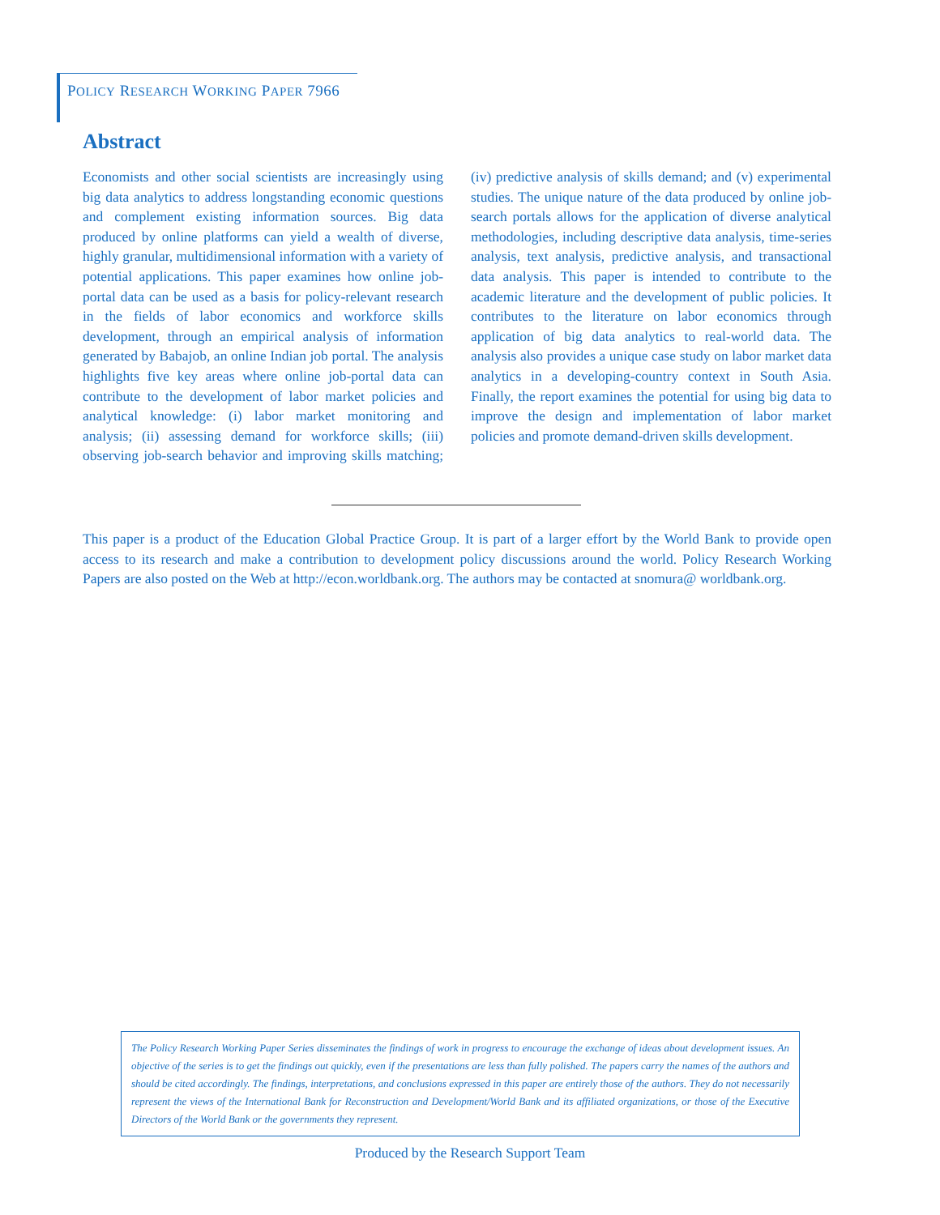POLICY RESEARCH WORKING PAPER 7966
Abstract
Economists and other social scientists are increasingly using big data analytics to address longstanding economic questions and complement existing information sources. Big data produced by online platforms can yield a wealth of diverse, highly granular, multidimensional information with a variety of potential applications. This paper examines how online job-portal data can be used as a basis for policy-relevant research in the fields of labor economics and workforce skills development, through an empirical analysis of information generated by Babajob, an online Indian job portal. The analysis highlights five key areas where online job-portal data can contribute to the development of labor market policies and analytical knowledge: (i) labor market monitoring and analysis; (ii) assessing demand for workforce skills; (iii) observing job-search behavior and improving skills matching; (iv) predictive analysis of skills demand; and (v) experimental studies. The unique nature of the data produced by online job-search portals allows for the application of diverse analytical methodologies, including descriptive data analysis, time-series analysis, text analysis, predictive analysis, and transactional data analysis. This paper is intended to contribute to the academic literature and the development of public policies. It contributes to the literature on labor economics through application of big data analytics to real-world data. The analysis also provides a unique case study on labor market data analytics in a developing-country context in South Asia. Finally, the report examines the potential for using big data to improve the design and implementation of labor market policies and promote demand-driven skills development.
This paper is a product of the Education Global Practice Group. It is part of a larger effort by the World Bank to provide open access to its research and make a contribution to development policy discussions around the world. Policy Research Working Papers are also posted on the Web at http://econ.worldbank.org. The authors may be contacted at snomura@ worldbank.org.
The Policy Research Working Paper Series disseminates the findings of work in progress to encourage the exchange of ideas about development issues. An objective of the series is to get the findings out quickly, even if the presentations are less than fully polished. The papers carry the names of the authors and should be cited accordingly. The findings, interpretations, and conclusions expressed in this paper are entirely those of the authors. They do not necessarily represent the views of the International Bank for Reconstruction and Development/World Bank and its affiliated organizations, or those of the Executive Directors of the World Bank or the governments they represent.
Produced by the Research Support Team